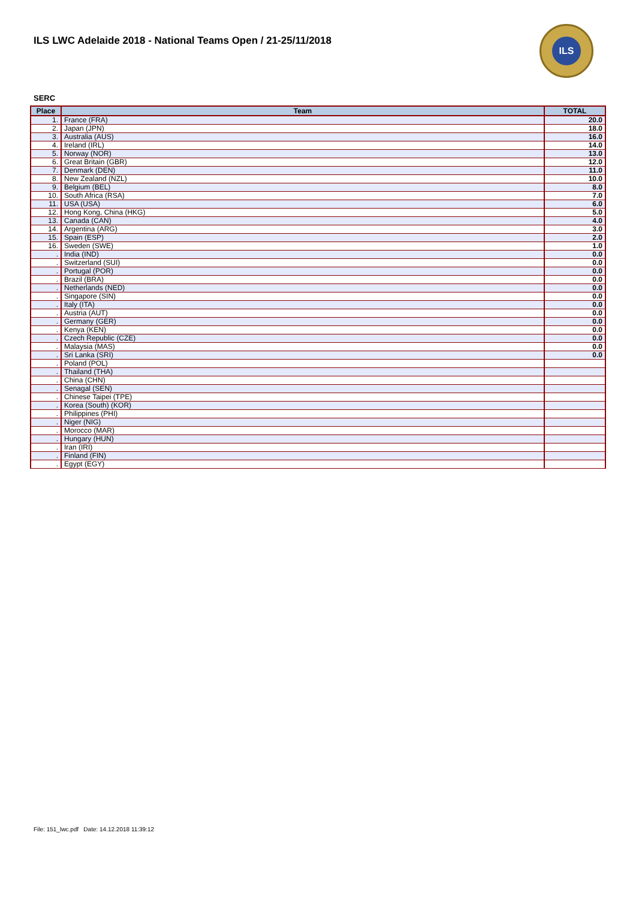ILS LWC Adelaide 2018 - National Teams Open / 21-25/11/2018
ILS
SERC
| Place | Team | TOTAL |
| --- | --- | --- |
| 1. | France (FRA) | 20.0 |
| 2. | Japan (JPN) | 18.0 |
| 3. | Australia (AUS) | 16.0 |
| 4. | Ireland (IRL) | 14.0 |
| 5. | Norway (NOR) | 13.0 |
| 6. | Great Britain (GBR) | 12.0 |
| 7. | Denmark (DEN) | 11.0 |
| 8. | New Zealand (NZL) | 10.0 |
| 9. | Belgium (BEL) | 8.0 |
| 10. | South Africa (RSA) | 7.0 |
| 11. | USA (USA) | 6.0 |
| 12. | Hong Kong, China (HKG) | 5.0 |
| 13. | Canada (CAN) | 4.0 |
| 14. | Argentina (ARG) | 3.0 |
| 15. | Spain (ESP) | 2.0 |
| 16. | Sweden (SWE) | 1.0 |
| . | India (IND) | 0.0 |
| . | Switzerland (SUI) | 0.0 |
| . | Portugal (POR) | 0.0 |
| . | Brazil (BRA) | 0.0 |
| . | Netherlands (NED) | 0.0 |
| . | Singapore (SIN) | 0.0 |
| . | Italy (ITA) | 0.0 |
| . | Austria (AUT) | 0.0 |
| . | Germany (GER) | 0.0 |
| . | Kenya (KEN) | 0.0 |
| . | Czech Republic (CZE) | 0.0 |
| . | Malaysia (MAS) | 0.0 |
| . | Sri Lanka (SRI) | 0.0 |
| . | Poland (POL) | |
| . | Thailand (THA) | |
| . | China (CHN) | |
| . | Senagal (SEN) | |
| . | Chinese Taipei (TPE) | |
| . | Korea (South) (KOR) | |
| . | Philippines (PHI) | |
| . | Niger (NIG) | |
| . | Morocco (MAR) | |
| . | Hungary (HUN) | |
| . | Iran (IRI) | |
| . | Finland (FIN) | |
| . | Egypt (EGY) | |
File: 151_lwc.pdf Date: 14.12.2018 11:39:12